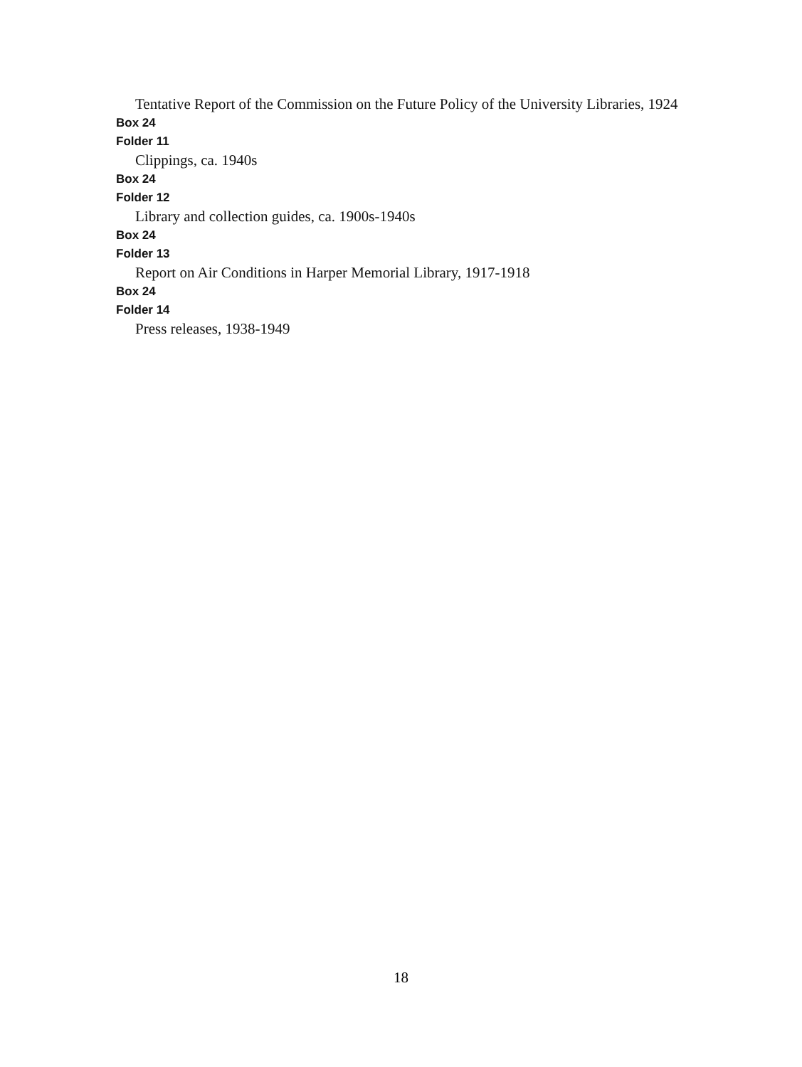Tentative Report of the Commission on the Future Policy of the University Libraries, 1924
Box 24
Folder 11
Clippings, ca. 1940s
Box 24
Folder 12
Library and collection guides, ca. 1900s-1940s
Box 24
Folder 13
Report on Air Conditions in Harper Memorial Library, 1917-1918
Box 24
Folder 14
Press releases, 1938-1949
18